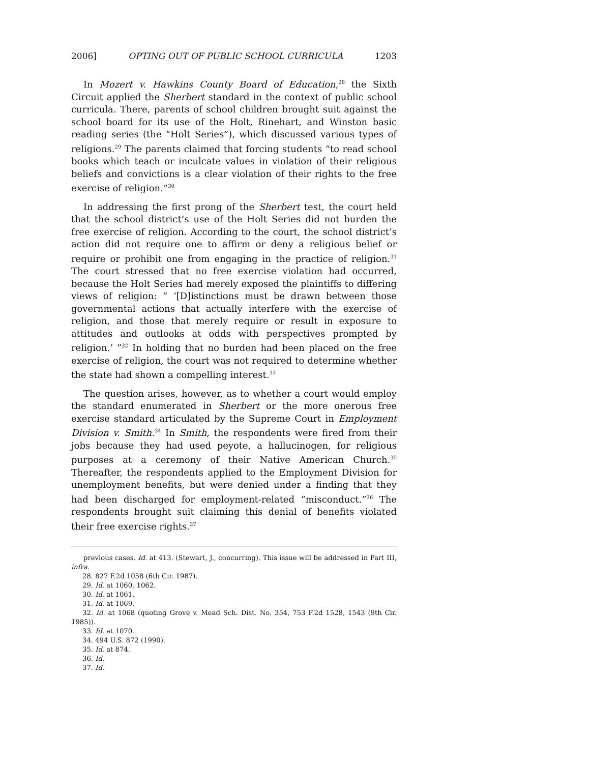2006] OPTING OUT OF PUBLIC SCHOOL CURRICULA 1203
In Mozert v. Hawkins County Board of Education,<sup>28</sup> the Sixth Circuit applied the Sherbert standard in the context of public school curricula. There, parents of school children brought suit against the school board for its use of the Holt, Rinehart, and Winston basic reading series (the “Holt Series”), which discussed various types of religions.<sup>29</sup> The parents claimed that forcing students “to read school books which teach or inculcate values in violation of their religious beliefs and convictions is a clear violation of their rights to the free exercise of religion.”<sup>30</sup>
In addressing the first prong of the Sherbert test, the court held that the school district’s use of the Holt Series did not burden the free exercise of religion. According to the court, the school district’s action did not require one to affirm or deny a religious belief or require or prohibit one from engaging in the practice of religion.<sup>31</sup> The court stressed that no free exercise violation had occurred, because the Holt Series had merely exposed the plaintiffs to differing views of religion: “ ‘[D]istinctions must be drawn between those governmental actions that actually interfere with the exercise of religion, and those that merely require or result in exposure to attitudes and outlooks at odds with perspectives prompted by religion.’ ”<sup>32</sup> In holding that no burden had been placed on the free exercise of religion, the court was not required to determine whether the state had shown a compelling interest.<sup>33</sup>
The question arises, however, as to whether a court would employ the standard enumerated in Sherbert or the more onerous free exercise standard articulated by the Supreme Court in Employment Division v. Smith.<sup>34</sup> In Smith, the respondents were fired from their jobs because they had used peyote, a hallucinogen, for religious purposes at a ceremony of their Native American Church.<sup>35</sup> Thereafter, the respondents applied to the Employment Division for unemployment benefits, but were denied under a finding that they had been discharged for employment-related “misconduct.”<sup>36</sup> The respondents brought suit claiming this denial of benefits violated their free exercise rights.<sup>37</sup>
previous cases. Id. at 413. (Stewart, J., concurring). This issue will be addressed in Part III, infra.
28. 827 F.2d 1058 (6th Cir. 1987).
29. Id. at 1060, 1062.
30. Id. at 1061.
31. Id. at 1069.
32. Id. at 1068 (quoting Grove v. Mead Sch. Dist. No. 354, 753 F.2d 1528, 1543 (9th Cir. 1985)).
33. Id. at 1070.
34. 494 U.S. 872 (1990).
35. Id. at 874.
36. Id.
37. Id.